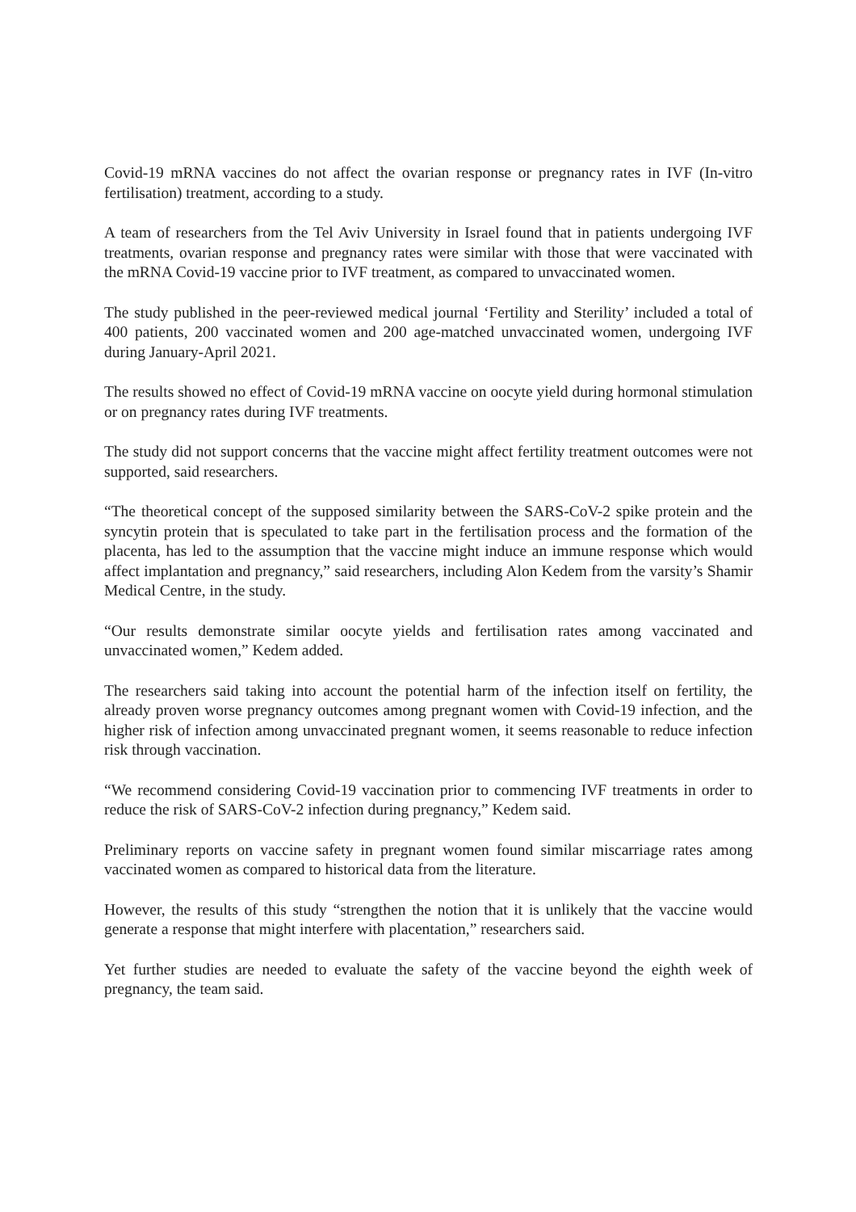Covid-19 mRNA vaccines do not affect the ovarian response or pregnancy rates in IVF (In-vitro fertilisation) treatment, according to a study.
A team of researchers from the Tel Aviv University in Israel found that in patients undergoing IVF treatments, ovarian response and pregnancy rates were similar with those that were vaccinated with the mRNA Covid-19 vaccine prior to IVF treatment, as compared to unvaccinated women.
The study published in the peer-reviewed medical journal ‘Fertility and Sterility’ included a total of 400 patients, 200 vaccinated women and 200 age-matched unvaccinated women, undergoing IVF during January-April 2021.
The results showed no effect of Covid-19 mRNA vaccine on oocyte yield during hormonal stimulation or on pregnancy rates during IVF treatments.
The study did not support concerns that the vaccine might affect fertility treatment outcomes were not supported, said researchers.
“The theoretical concept of the supposed similarity between the SARS-CoV-2 spike protein and the syncytin protein that is speculated to take part in the fertilisation process and the formation of the placenta, has led to the assumption that the vaccine might induce an immune response which would affect implantation and pregnancy,” said researchers, including Alon Kedem from the varsity’s Shamir Medical Centre, in the study.
“Our results demonstrate similar oocyte yields and fertilisation rates among vaccinated and unvaccinated women,” Kedem added.
The researchers said taking into account the potential harm of the infection itself on fertility, the already proven worse pregnancy outcomes among pregnant women with Covid-19 infection, and the higher risk of infection among unvaccinated pregnant women, it seems reasonable to reduce infection risk through vaccination.
“We recommend considering Covid-19 vaccination prior to commencing IVF treatments in order to reduce the risk of SARS-CoV-2 infection during pregnancy,” Kedem said.
Preliminary reports on vaccine safety in pregnant women found similar miscarriage rates among vaccinated women as compared to historical data from the literature.
However, the results of this study “strengthen the notion that it is unlikely that the vaccine would generate a response that might interfere with placentation,” researchers said.
Yet further studies are needed to evaluate the safety of the vaccine beyond the eighth week of pregnancy, the team said.